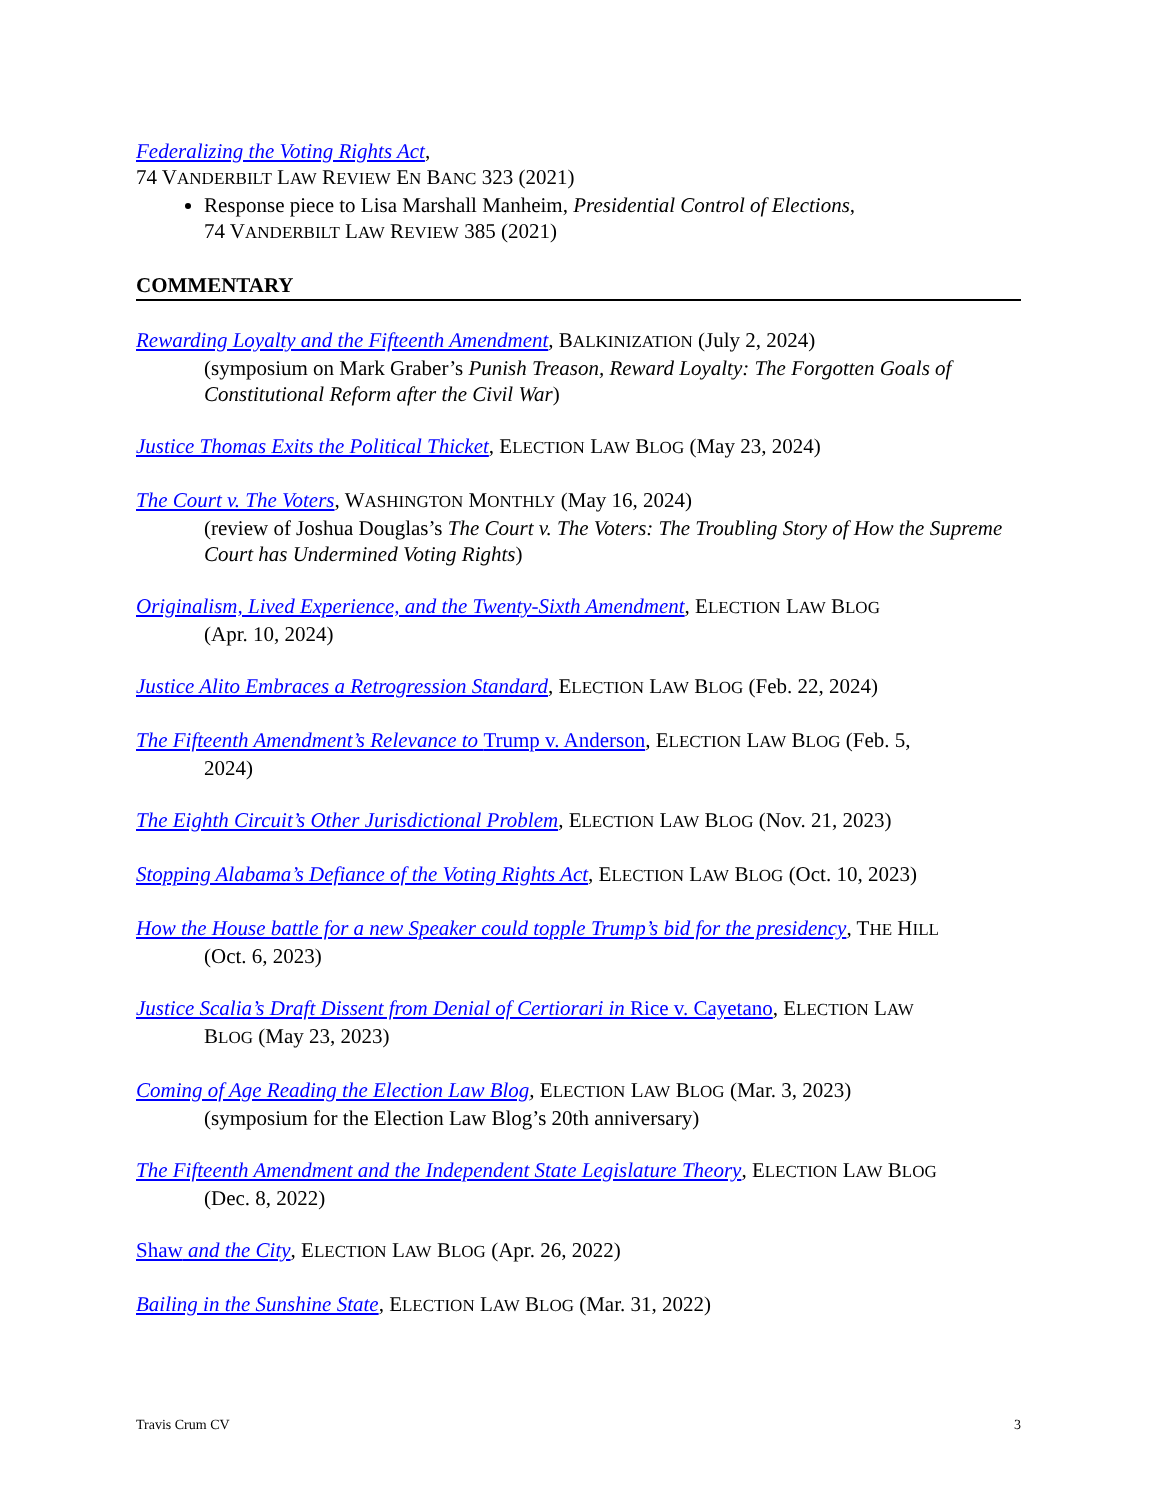Federalizing the Voting Rights Act,
74 VANDERBILT LAW REVIEW EN BANC 323 (2021)
Response piece to Lisa Marshall Manheim, Presidential Control of Elections,
74 VANDERBILT LAW REVIEW 385 (2021)
COMMENTARY
Rewarding Loyalty and the Fifteenth Amendment, BALKINIZATION (July 2, 2024)
(symposium on Mark Graber’s Punish Treason, Reward Loyalty: The Forgotten Goals of Constitutional Reform after the Civil War)
Justice Thomas Exits the Political Thicket, ELECTION LAW BLOG (May 23, 2024)
The Court v. The Voters, WASHINGTON MONTHLY (May 16, 2024)
(review of Joshua Douglas’s The Court v. The Voters: The Troubling Story of How the Supreme Court has Undermined Voting Rights)
Originalism, Lived Experience, and the Twenty-Sixth Amendment, ELECTION LAW BLOG
(Apr. 10, 2024)
Justice Alito Embraces a Retrogression Standard, ELECTION LAW BLOG (Feb. 22, 2024)
The Fifteenth Amendment’s Relevance to Trump v. Anderson, ELECTION LAW BLOG (Feb. 5,
2024)
The Eighth Circuit’s Other Jurisdictional Problem, ELECTION LAW BLOG (Nov. 21, 2023)
Stopping Alabama’s Defiance of the Voting Rights Act, ELECTION LAW BLOG (Oct. 10, 2023)
How the House battle for a new Speaker could topple Trump’s bid for the presidency, THE HILL
(Oct. 6, 2023)
Justice Scalia’s Draft Dissent from Denial of Certiorari in Rice v. Cayetano, ELECTION LAW
BLOG (May 23, 2023)
Coming of Age Reading the Election Law Blog, ELECTION LAW BLOG (Mar. 3, 2023)
(symposium for the Election Law Blog’s 20th anniversary)
The Fifteenth Amendment and the Independent State Legislature Theory, ELECTION LAW BLOG
(Dec. 8, 2022)
Shaw and the City, ELECTION LAW BLOG (Apr. 26, 2022)
Bailing in the Sunshine State, ELECTION LAW BLOG (Mar. 31, 2022)
Travis Crum CV 3